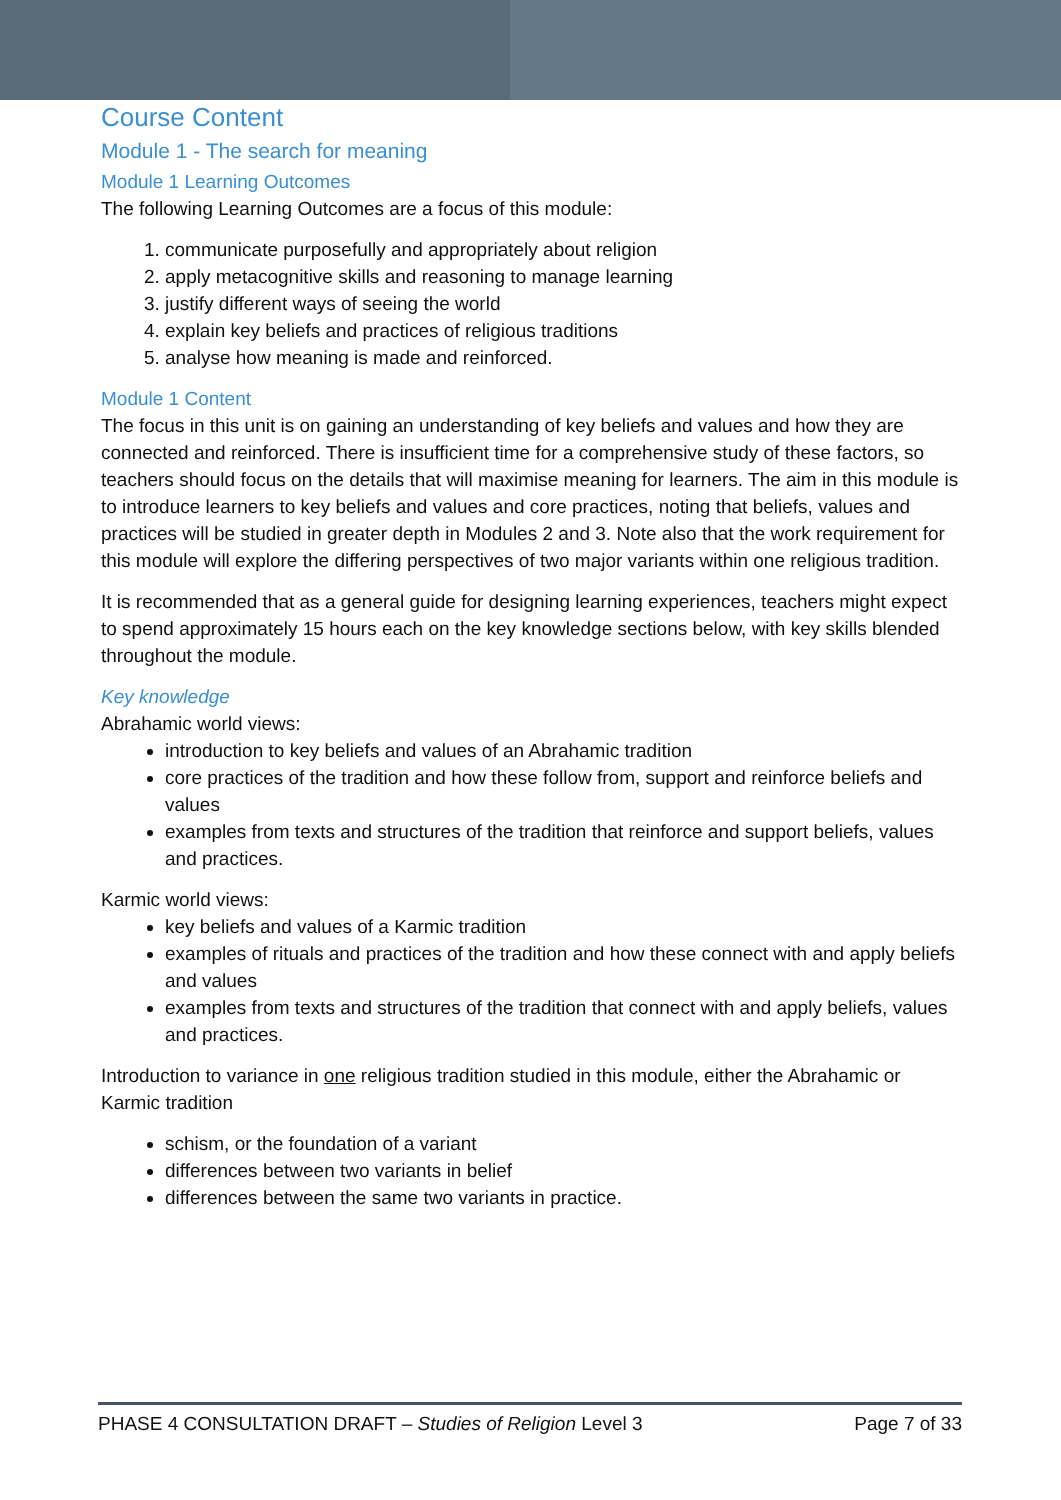Course Content
Module 1 - The search for meaning
Module 1 Learning Outcomes
The following Learning Outcomes are a focus of this module:
1. communicate purposefully and appropriately about religion
2. apply metacognitive skills and reasoning to manage learning
3. justify different ways of seeing the world
4. explain key beliefs and practices of religious traditions
5. analyse how meaning is made and reinforced.
Module 1 Content
The focus in this unit is on gaining an understanding of key beliefs and values and how they are connected and reinforced. There is insufficient time for a comprehensive study of these factors, so teachers should focus on the details that will maximise meaning for learners. The aim in this module is to introduce learners to key beliefs and values and core practices, noting that beliefs, values and practices will be studied in greater depth in Modules 2 and 3. Note also that the work requirement for this module will explore the differing perspectives of two major variants within one religious tradition.
It is recommended that as a general guide for designing learning experiences, teachers might expect to spend approximately 15 hours each on the key knowledge sections below, with key skills blended throughout the module.
Key knowledge
Abrahamic world views:
introduction to key beliefs and values of an Abrahamic tradition
core practices of the tradition and how these follow from, support and reinforce beliefs and values
examples from texts and structures of the tradition that reinforce and support beliefs, values and practices.
Karmic world views:
key beliefs and values of a Karmic tradition
examples of rituals and practices of the tradition and how these connect with and apply beliefs and values
examples from texts and structures of the tradition that connect with and apply beliefs, values and practices.
Introduction to variance in one religious tradition studied in this module, either the Abrahamic or Karmic tradition
schism, or the foundation of a variant
differences between two variants in belief
differences between the same two variants in practice.
PHASE 4 CONSULTATION DRAFT – Studies of Religion Level 3 Page 7 of 33